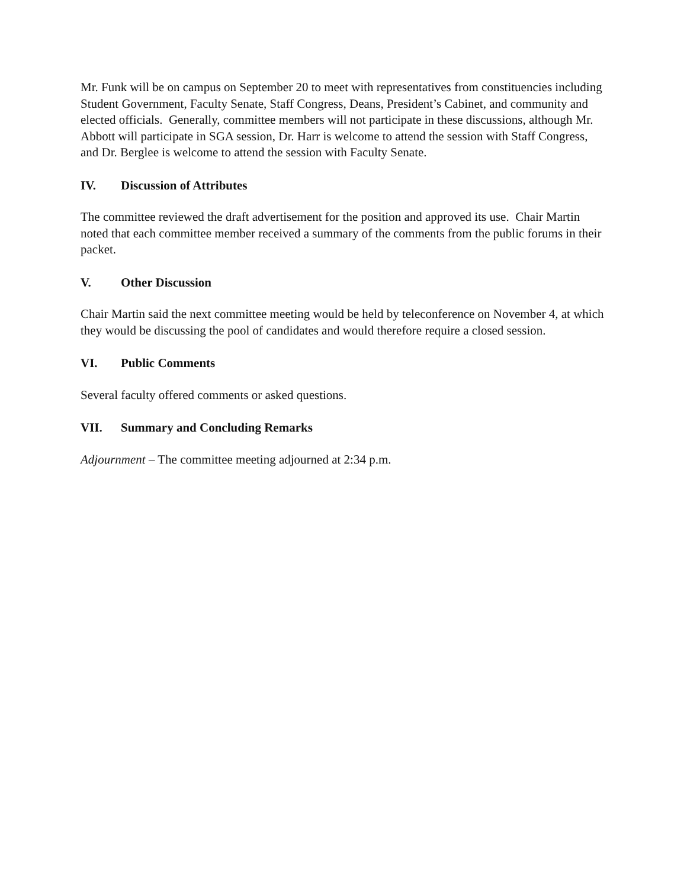Mr. Funk will be on campus on September 20 to meet with representatives from constituencies including Student Government, Faculty Senate, Staff Congress, Deans, President’s Cabinet, and community and elected officials. Generally, committee members will not participate in these discussions, although Mr. Abbott will participate in SGA session, Dr. Harr is welcome to attend the session with Staff Congress, and Dr. Berglee is welcome to attend the session with Faculty Senate.
IV. Discussion of Attributes
The committee reviewed the draft advertisement for the position and approved its use. Chair Martin noted that each committee member received a summary of the comments from the public forums in their packet.
V. Other Discussion
Chair Martin said the next committee meeting would be held by teleconference on November 4, at which they would be discussing the pool of candidates and would therefore require a closed session.
VI. Public Comments
Several faculty offered comments or asked questions.
VII. Summary and Concluding Remarks
Adjournment – The committee meeting adjourned at 2:34 p.m.